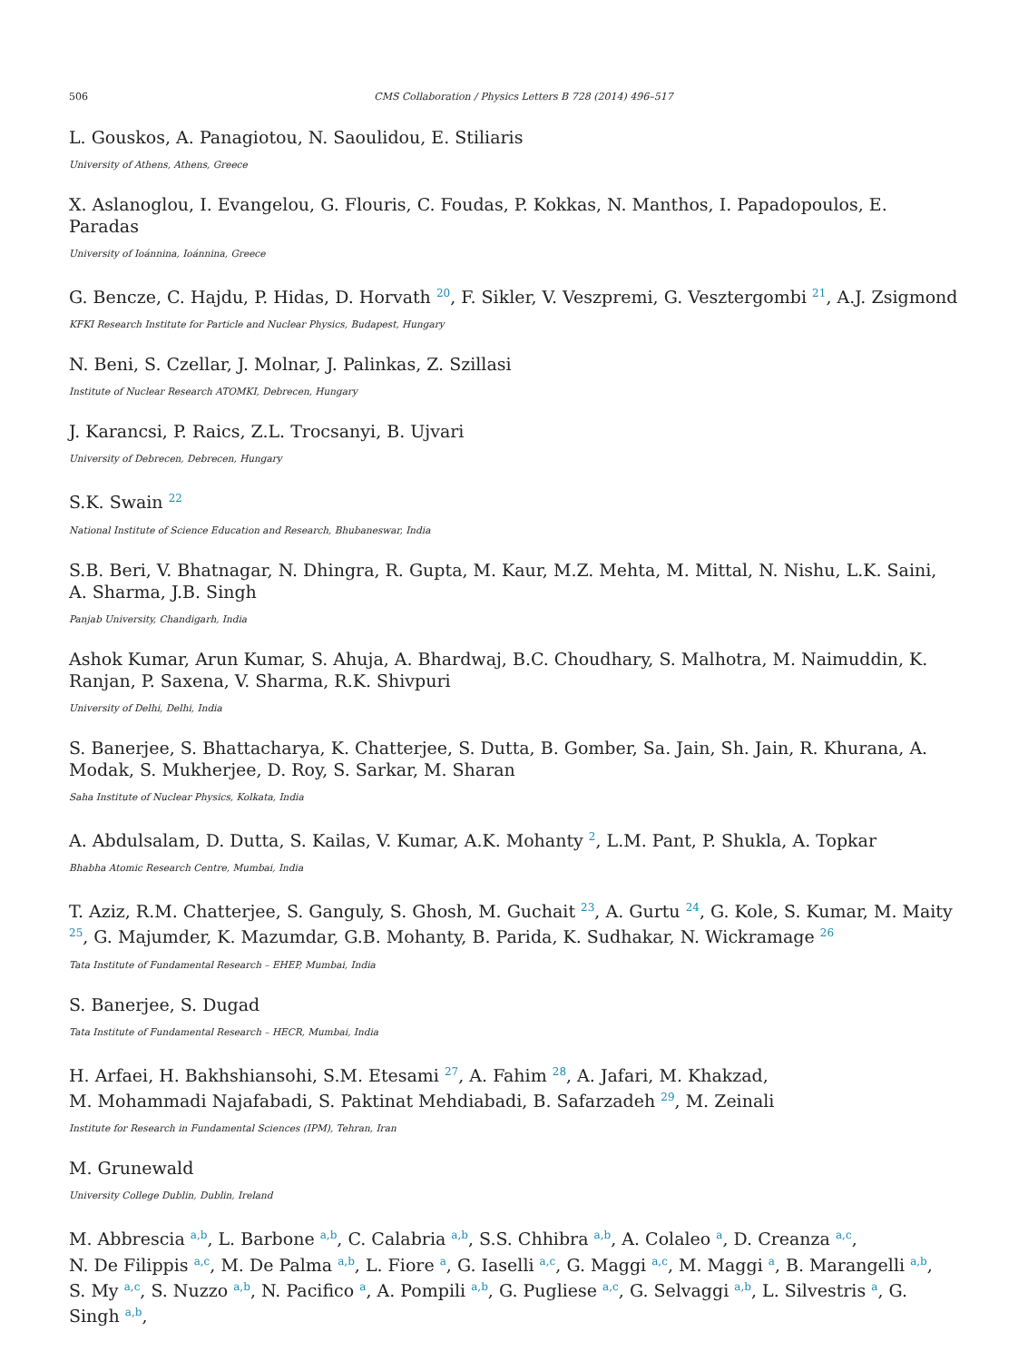506 CMS Collaboration / Physics Letters B 728 (2014) 496–517
L. Gouskos, A. Panagiotou, N. Saoulidou, E. Stiliaris
University of Athens, Athens, Greece
X. Aslanoglou, I. Evangelou, G. Flouris, C. Foudas, P. Kokkas, N. Manthos, I. Papadopoulos, E. Paradas
University of Ioánnina, Ioánnina, Greece
G. Bencze, C. Hajdu, P. Hidas, D. Horvath <sup>20</sup>, F. Sikler, V. Veszpremi, G. Vesztergombi <sup>21</sup>, A.J. Zsigmond
KFKI Research Institute for Particle and Nuclear Physics, Budapest, Hungary
N. Beni, S. Czellar, J. Molnar, J. Palinkas, Z. Szillasi
Institute of Nuclear Research ATOMKI, Debrecen, Hungary
J. Karancsi, P. Raics, Z.L. Trocsanyi, B. Ujvari
University of Debrecen, Debrecen, Hungary
S.K. Swain <sup>22</sup>
National Institute of Science Education and Research, Bhubaneswar, India
S.B. Beri, V. Bhatnagar, N. Dhingra, R. Gupta, M. Kaur, M.Z. Mehta, M. Mittal, N. Nishu, L.K. Saini, A. Sharma, J.B. Singh
Panjab University, Chandigarh, India
Ashok Kumar, Arun Kumar, S. Ahuja, A. Bhardwaj, B.C. Choudhary, S. Malhotra, M. Naimuddin, K. Ranjan, P. Saxena, V. Sharma, R.K. Shivpuri
University of Delhi, Delhi, India
S. Banerjee, S. Bhattacharya, K. Chatterjee, S. Dutta, B. Gomber, Sa. Jain, Sh. Jain, R. Khurana, A. Modak, S. Mukherjee, D. Roy, S. Sarkar, M. Sharan
Saha Institute of Nuclear Physics, Kolkata, India
A. Abdulsalam, D. Dutta, S. Kailas, V. Kumar, A.K. Mohanty <sup>2</sup>, L.M. Pant, P. Shukla, A. Topkar
Bhabha Atomic Research Centre, Mumbai, India
T. Aziz, R.M. Chatterjee, S. Ganguly, S. Ghosh, M. Guchait <sup>23</sup>, A. Gurtu <sup>24</sup>, G. Kole, S. Kumar, M. Maity <sup>25</sup>, G. Majumder, K. Mazumdar, G.B. Mohanty, B. Parida, K. Sudhakar, N. Wickramage <sup>26</sup>
Tata Institute of Fundamental Research – EHEP, Mumbai, India
S. Banerjee, S. Dugad
Tata Institute of Fundamental Research – HECR, Mumbai, India
H. Arfaei, H. Bakhshiansohi, S.M. Etesami <sup>27</sup>, A. Fahim <sup>28</sup>, A. Jafari, M. Khakzad,
M. Mohammadi Najafabadi, S. Paktinat Mehdiabadi, B. Safarzadeh <sup>29</sup>, M. Zeinali
Institute for Research in Fundamental Sciences (IPM), Tehran, Iran
M. Grunewald
University College Dublin, Dublin, Ireland
M. Abbrescia <sup>a,b</sup>, L. Barbone <sup>a,b</sup>, C. Calabria <sup>a,b</sup>, S.S. Chhibra <sup>a,b</sup>, A. Colaleo <sup>a</sup>, D. Creanza <sup>a,c</sup>,
N. De Filippis <sup>a,c</sup>, M. De Palma <sup>a,b</sup>, L. Fiore <sup>a</sup>, G. Iaselli <sup>a,c</sup>, G. Maggi <sup>a,c</sup>, M. Maggi <sup>a</sup>, B. Marangelli <sup>a,b</sup>,
S. My <sup>a,c</sup>, S. Nuzzo <sup>a,b</sup>, N. Pacifico <sup>a</sup>, A. Pompili <sup>a,b</sup>, G. Pugliese <sup>a,c</sup>, G. Selvaggi <sup>a,b</sup>, L. Silvestris <sup>a</sup>, G. Singh <sup>a,b</sup>,